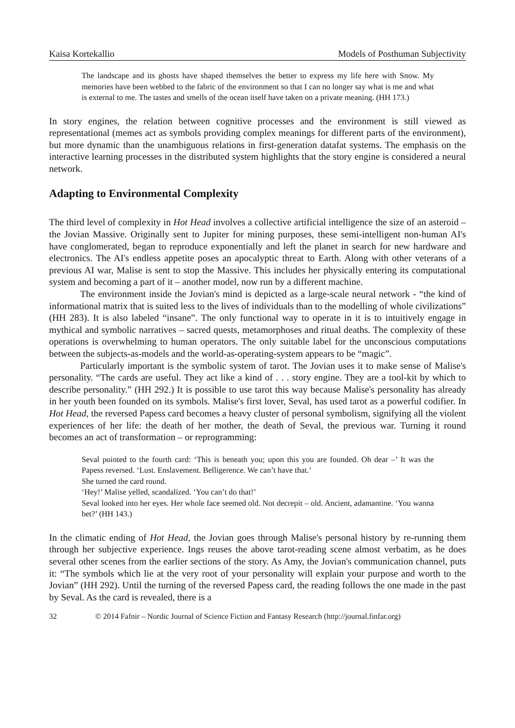Kaisa Kortekallio Models of Posthuman Subjectivity
The landscape and its ghosts have shaped themselves the better to express my life here with Snow. My memories have been webbed to the fabric of the environment so that I can no longer say what is me and what is external to me. The tastes and smells of the ocean itself have taken on a private meaning. (HH 173.)
In story engines, the relation between cognitive processes and the environment is still viewed as representational (memes act as symbols providing complex meanings for different parts of the environment), but more dynamic than the unambiguous relations in first-generation datafat systems. The emphasis on the interactive learning processes in the distributed system highlights that the story engine is considered a neural network.
Adapting to Environmental Complexity
The third level of complexity in Hot Head involves a collective artificial intelligence the size of an asteroid – the Jovian Massive. Originally sent to Jupiter for mining purposes, these semi-intelligent non-human AI's have conglomerated, began to reproduce exponentially and left the planet in search for new hardware and electronics. The AI's endless appetite poses an apocalyptic threat to Earth. Along with other veterans of a previous AI war, Malise is sent to stop the Massive. This includes her physically entering its computational system and becoming a part of it – another model, now run by a different machine.
The environment inside the Jovian's mind is depicted as a large-scale neural network - “the kind of informational matrix that is suited less to the lives of individuals than to the modelling of whole civilizations” (HH 283). It is also labeled “insane”. The only functional way to operate in it is to intuitively engage in mythical and symbolic narratives – sacred quests, metamorphoses and ritual deaths. The complexity of these operations is overwhelming to human operators. The only suitable label for the unconscious computations between the subjects-as-models and the world-as-operating-system appears to be “magic”.
Particularly important is the symbolic system of tarot. The Jovian uses it to make sense of Malise's personality. “The cards are useful. They act like a kind of . . . story engine. They are a tool-kit by which to describe personality.” (HH 292.) It is possible to use tarot this way because Malise's personality has already in her youth been founded on its symbols. Malise's first lover, Seval, has used tarot as a powerful codifier. In Hot Head, the reversed Papess card becomes a heavy cluster of personal symbolism, signifying all the violent experiences of her life: the death of her mother, the death of Seval, the previous war. Turning it round becomes an act of transformation – or reprogramming:
Seval pointed to the fourth card: ‘This is beneath you; upon this you are founded. Oh dear –’ It was the Papess reversed. ‘Lust. Enslavement. Belligerence. We can’t have that.’
She turned the card round.
‘Hey!’ Malise yelled, scandalized. ‘You can’t do that!’
Seval looked into her eyes. Her whole face seemed old. Not decrepit – old. Ancient, adamantine. ‘You wanna bet?’ (HH 143.)
In the climatic ending of Hot Head, the Jovian goes through Malise's personal history by re-running them through her subjective experience. Ings reuses the above tarot-reading scene almost verbatim, as he does several other scenes from the earlier sections of the story. As Amy, the Jovian's communication channel, puts it: “The symbols which lie at the very root of your personality will explain your purpose and worth to the Jovian” (HH 292). Until the turning of the reversed Papess card, the reading follows the one made in the past by Seval. As the card is revealed, there is a
32 © 2014 Fafnir – Nordic Journal of Science Fiction and Fantasy Research (http://journal.finfar.org)